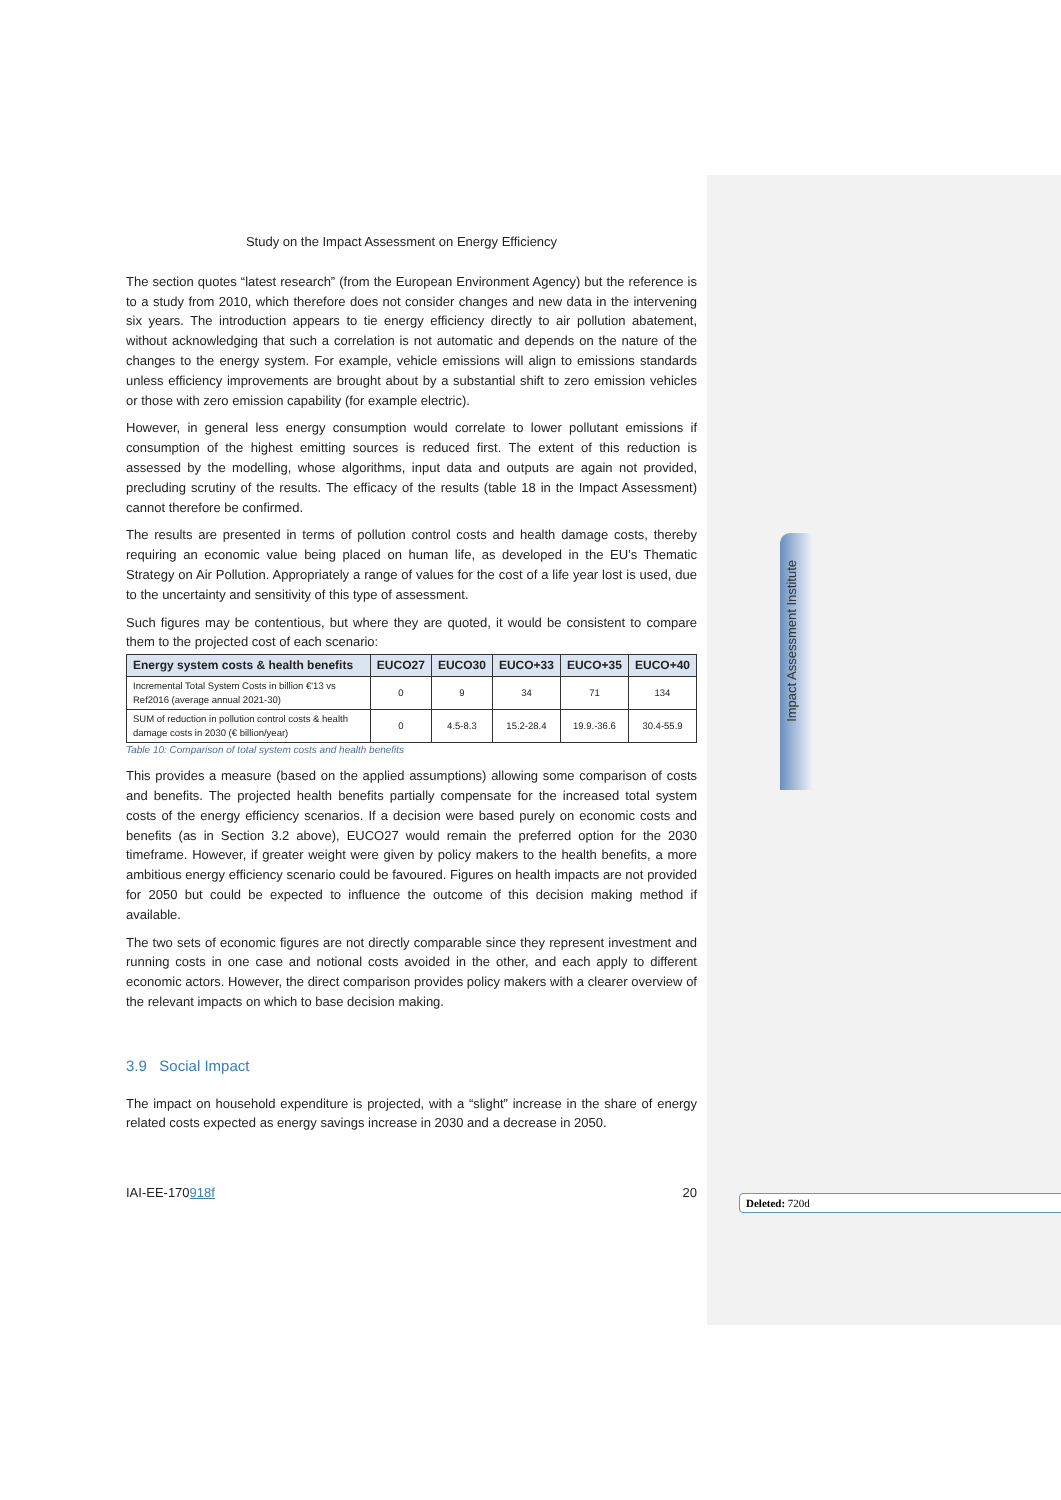Study on the Impact Assessment on Energy Efficiency
The section quotes “latest research” (from the European Environment Agency) but the reference is to a study from 2010, which therefore does not consider changes and new data in the intervening six years. The introduction appears to tie energy efficiency directly to air pollution abatement, without acknowledging that such a correlation is not automatic and depends on the nature of the changes to the energy system. For example, vehicle emissions will align to emissions standards unless efficiency improvements are brought about by a substantial shift to zero emission vehicles or those with zero emission capability (for example electric).
However, in general less energy consumption would correlate to lower pollutant emissions if consumption of the highest emitting sources is reduced first. The extent of this reduction is assessed by the modelling, whose algorithms, input data and outputs are again not provided, precluding scrutiny of the results. The efficacy of the results (table 18 in the Impact Assessment) cannot therefore be confirmed.
The results are presented in terms of pollution control costs and health damage costs, thereby requiring an economic value being placed on human life, as developed in the EU’s Thematic Strategy on Air Pollution. Appropriately a range of values for the cost of a life year lost is used, due to the uncertainty and sensitivity of this type of assessment.
Such figures may be contentious, but where they are quoted, it would be consistent to compare them to the projected cost of each scenario:
| Energy system costs & health benefits | EUCO27 | EUCO30 | EUCO+33 | EUCO+35 | EUCO+40 |
| --- | --- | --- | --- | --- | --- |
| Incremental Total System Costs in billion €'13 vs Ref2016 (average annual 2021-30) | 0 | 9 | 34 | 71 | 134 |
| SUM of reduction in pollution control costs & health damage costs in 2030 (€ billion/year) | 0 | 4.5-8.3 | 15.2-28.4 | 19.9.-36.6 | 30.4-55.9 |
Table 10: Comparison of total system costs and health benefits
This provides a measure (based on the applied assumptions) allowing some comparison of costs and benefits. The projected health benefits partially compensate for the increased total system costs of the energy efficiency scenarios. If a decision were based purely on economic costs and benefits (as in Section 3.2 above), EUCO27 would remain the preferred option for the 2030 timeframe. However, if greater weight were given by policy makers to the health benefits, a more ambitious energy efficiency scenario could be favoured. Figures on health impacts are not provided for 2050 but could be expected to influence the outcome of this decision making method if available.
The two sets of economic figures are not directly comparable since they represent investment and running costs in one case and notional costs avoided in the other, and each apply to different economic actors. However, the direct comparison provides policy makers with a clearer overview of the relevant impacts on which to base decision making.
3.9 Social Impact
The impact on household expenditure is projected, with a “slight” increase in the share of energy related costs expected as energy savings increase in 2030 and a decrease in 2050.
IAI-EE-170918f 20
Impact Assessment Institute
Deleted: 720d